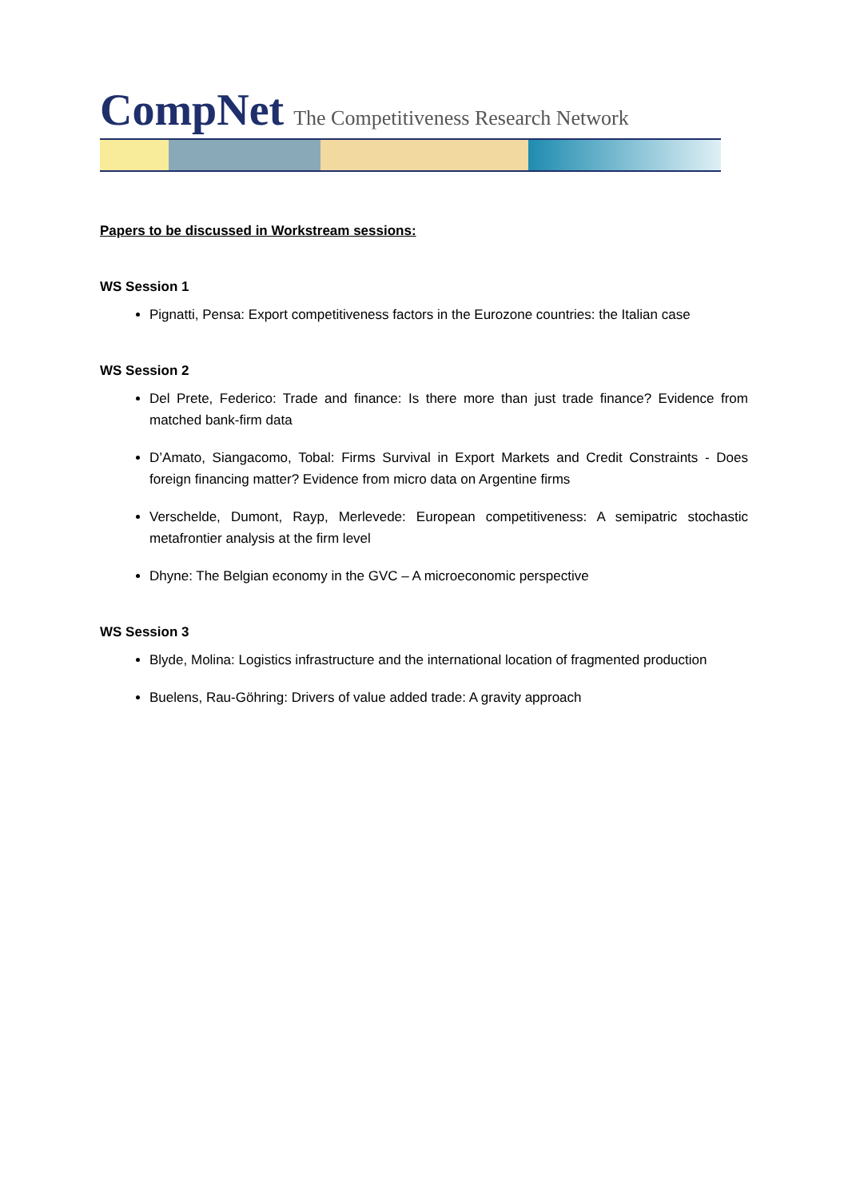CompNet The Competitiveness Research Network
Papers to be discussed in Workstream sessions:
WS Session 1
Pignatti, Pensa: Export competitiveness factors in the Eurozone countries: the Italian case
WS Session 2
Del Prete, Federico: Trade and finance: Is there more than just trade finance? Evidence from matched bank-firm data
D’Amato, Siangacomo, Tobal: Firms Survival in Export Markets and Credit Constraints - Does foreign financing matter? Evidence from micro data on Argentine firms
Verschelde, Dumont, Rayp, Merlevede: European competitiveness: A semipatric stochastic metafrontier analysis at the firm level
Dhyne: The Belgian economy in the GVC – A microeconomic perspective
WS Session 3
Blyde, Molina: Logistics infrastructure and the international location of fragmented production
Buelens, Rau-Göhring: Drivers of value added trade: A gravity approach